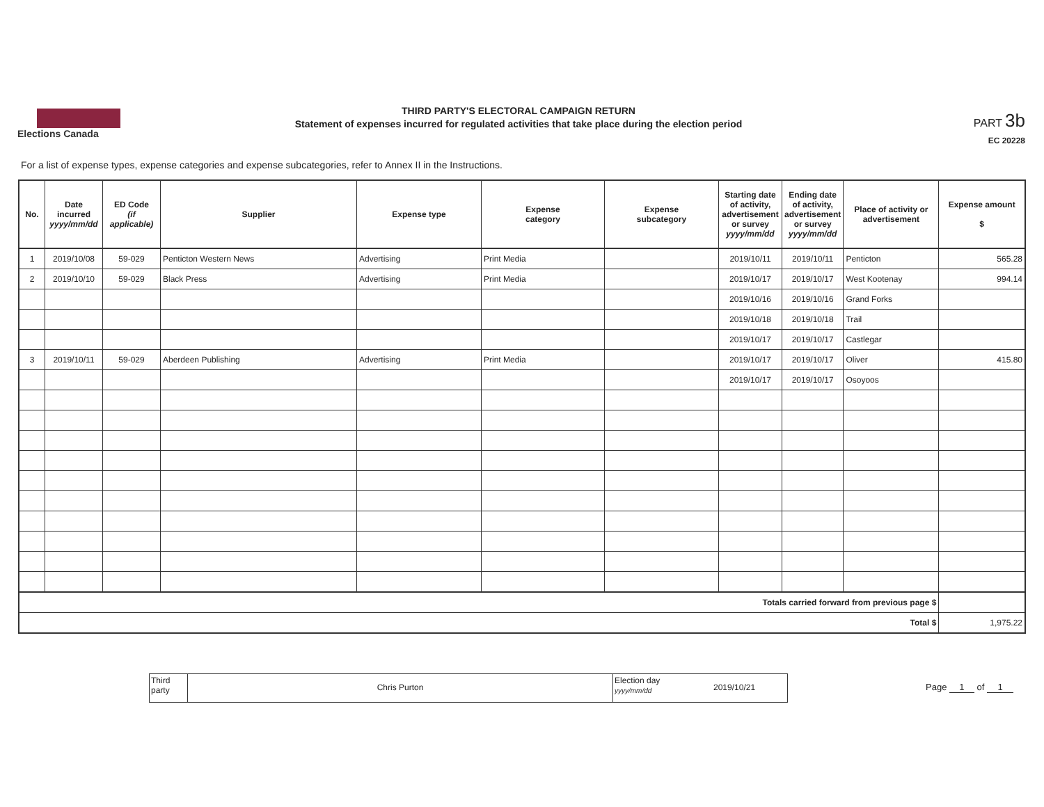Elections Canada
THIRD PARTY'S ELECTORAL CAMPAIGN RETURN
Statement of expenses incurred for regulated activities that take place during the election period
PART 3b
EC 20228
For a list of expense types, expense categories and expense subcategories, refer to Annex II in the Instructions.
| No. | Date incurred yyyy/mm/dd | ED Code (if applicable) | Supplier | Expense type | Expense category | Expense subcategory | Starting date of activity, advertisement or survey yyyy/mm/dd | Ending date of activity, advertisement or survey yyyy/mm/dd | Place of activity or advertisement | Expense amount $ |
| --- | --- | --- | --- | --- | --- | --- | --- | --- | --- | --- |
| 1 | 2019/10/08 | 59-029 | Penticton Western News | Advertising | Print Media | | 2019/10/11 | 2019/10/11 | Penticton | 565.28 |
| 2 | 2019/10/10 | 59-029 | Black Press | Advertising | Print Media | | 2019/10/17 | 2019/10/17 | West Kootenay | 994.14 |
| | | | | | | | 2019/10/16 | 2019/10/16 | Grand Forks | |
| | | | | | | | 2019/10/18 | 2019/10/18 | Trail | |
| | | | | | | | 2019/10/17 | 2019/10/17 | Castlegar | |
| 3 | 2019/10/11 | 59-029 | Aberdeen Publishing | Advertising | Print Media | | 2019/10/17 | 2019/10/17 | Oliver | 415.80 |
| | | | | | | | 2019/10/17 | 2019/10/17 | Osoyoos | |
| Totals carried forward from previous page $ | | | | | | | | | | |
| Total $ | | | | | | | | | | 1,975.22 |
Third party
Chris Purton
Election day
yyyy/mm/dd
2019/10/21
Page 1 of 1